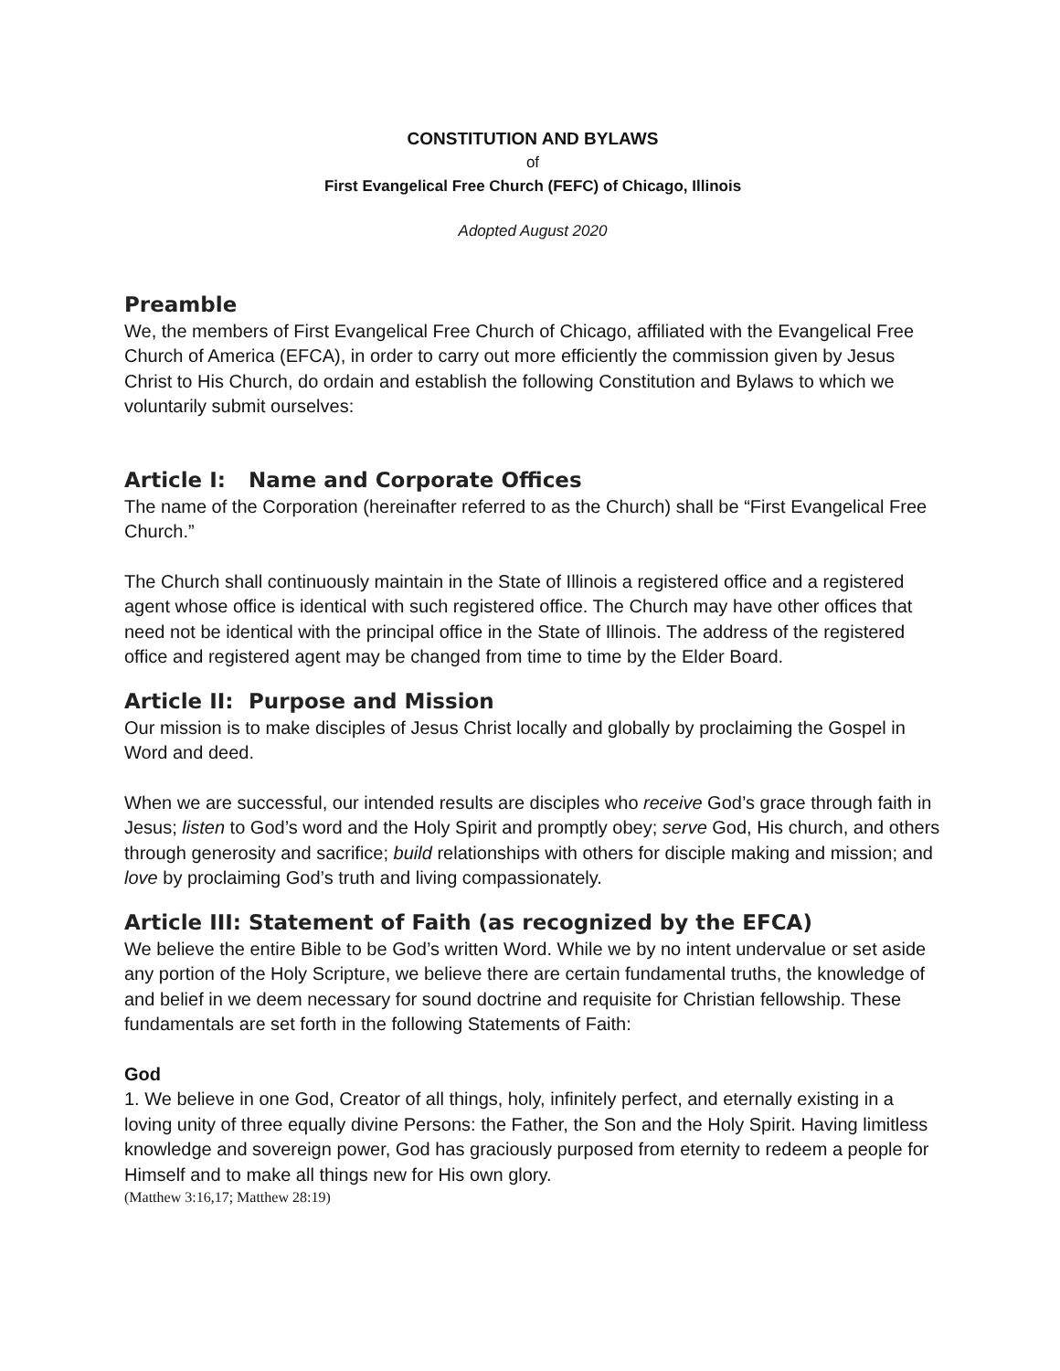CONSTITUTION AND BYLAWS
of
First Evangelical Free Church (FEFC) of Chicago, Illinois
Adopted August 2020
Preamble
We, the members of First Evangelical Free Church of Chicago, affiliated with the Evangelical Free Church of America (EFCA), in order to carry out more efficiently the commission given by Jesus Christ to His Church, do ordain and establish the following Constitution and Bylaws to which we voluntarily submit ourselves:
Article I: Name and Corporate Offices
The name of the Corporation (hereinafter referred to as the Church) shall be “First Evangelical Free Church.”
The Church shall continuously maintain in the State of Illinois a registered office and a registered agent whose office is identical with such registered office. The Church may have other offices that need not be identical with the principal office in the State of Illinois. The address of the registered office and registered agent may be changed from time to time by the Elder Board.
Article II: Purpose and Mission
Our mission is to make disciples of Jesus Christ locally and globally by proclaiming the Gospel in Word and deed.
When we are successful, our intended results are disciples who receive God’s grace through faith in Jesus; listen to God’s word and the Holy Spirit and promptly obey; serve God, His church, and others through generosity and sacrifice; build relationships with others for disciple making and mission; and love by proclaiming God’s truth and living compassionately.
Article III: Statement of Faith (as recognized by the EFCA)
We believe the entire Bible to be God’s written Word. While we by no intent undervalue or set aside any portion of the Holy Scripture, we believe there are certain fundamental truths, the knowledge of and belief in we deem necessary for sound doctrine and requisite for Christian fellowship. These fundamentals are set forth in the following Statements of Faith:
God
1. We believe in one God, Creator of all things, holy, infinitely perfect, and eternally existing in a loving unity of three equally divine Persons: the Father, the Son and the Holy Spirit. Having limitless knowledge and sovereign power, God has graciously purposed from eternity to redeem a people for Himself and to make all things new for His own glory.
(Matthew 3:16,17; Matthew 28:19)